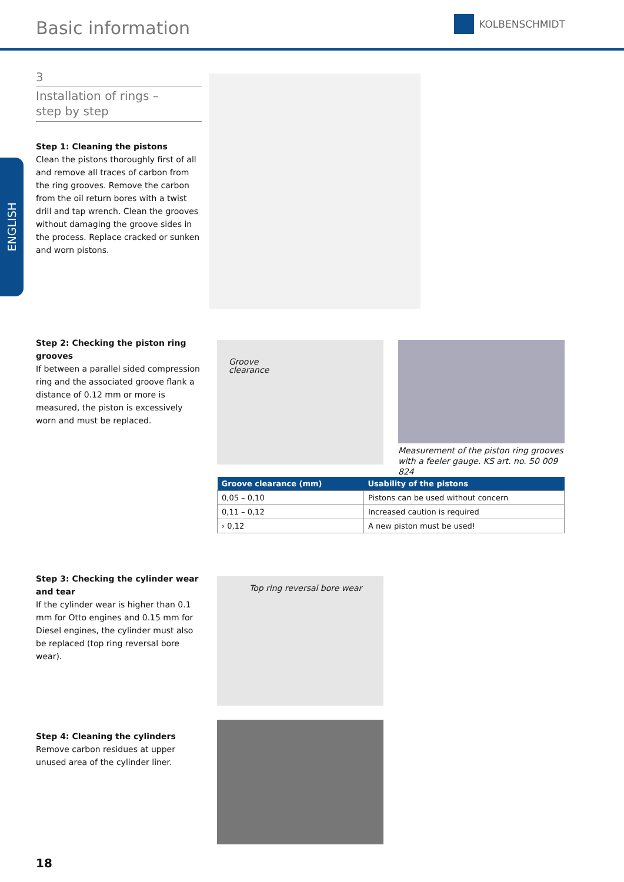Basic information
KOLBENSCHMIDT
ENGLISH
3
Installation of rings –
step by step
Step 1: Cleaning the pistons
Clean the pistons thoroughly first of all and remove all traces of carbon from the ring grooves. Remove the carbon from the oil return bores with a twist drill and tap wrench. Clean the grooves without damaging the groove sides in the process. Replace cracked or sunken and worn pistons.
Step 2: Checking the piston ring grooves
If between a parallel sided compression ring and the associated groove flank a distance of 0.12 mm or more is measured, the piston is excessively worn and must be replaced.
Groove
clearance
Measurement of the piston ring grooves with a feeler gauge. KS art. no. 50 009 824
| Groove clearance (mm) | Usability of the pistons |
| --- | --- |
| 0,05 – 0,10 | Pistons can be used without concern |
| 0,11 – 0,12 | Increased caution is required |
| › 0,12 | A new piston must be used! |
Step 3: Checking the cylinder wear and tear
If the cylinder wear is higher than 0.1 mm for Otto engines and 0.15 mm for Diesel engines, the cylinder must also be replaced (top ring reversal bore wear).
Top ring reversal bore wear
Step 4: Cleaning the cylinders
Remove carbon residues at upper unused area of the cylinder liner.
18